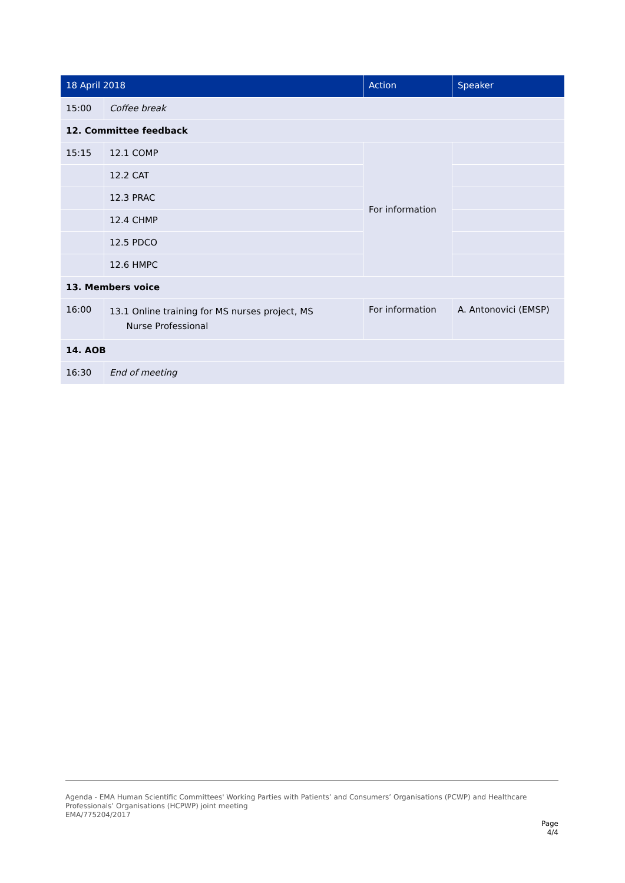| 18 April 2018 | | Action | Speaker |
| --- | --- | --- | --- |
| 15:00 | Coffee break | | |
| 12. Committee feedback | | | |
| 15:15 | 12.1 COMP | For information | |
| | 12.2 CAT | | |
| | 12.3 PRAC | | |
| | 12.4 CHMP | | |
| | 12.5 PDCO | | |
| | 12.6 HMPC | | |
| 13. Members voice | | | |
| 16:00 | 13.1 Online training for MS nurses project, MS Nurse Professional | For information | A. Antonovici (EMSP) |
| 14. AOB | | | |
| 16:30 | End of meeting | | |
Agenda - EMA Human Scientific Committees' Working Parties with Patients’ and Consumers’ Organisations (PCWP) and Healthcare Professionals’ Organisations (HCPWP) joint meeting
EMA/775204/2017
Page
4/4